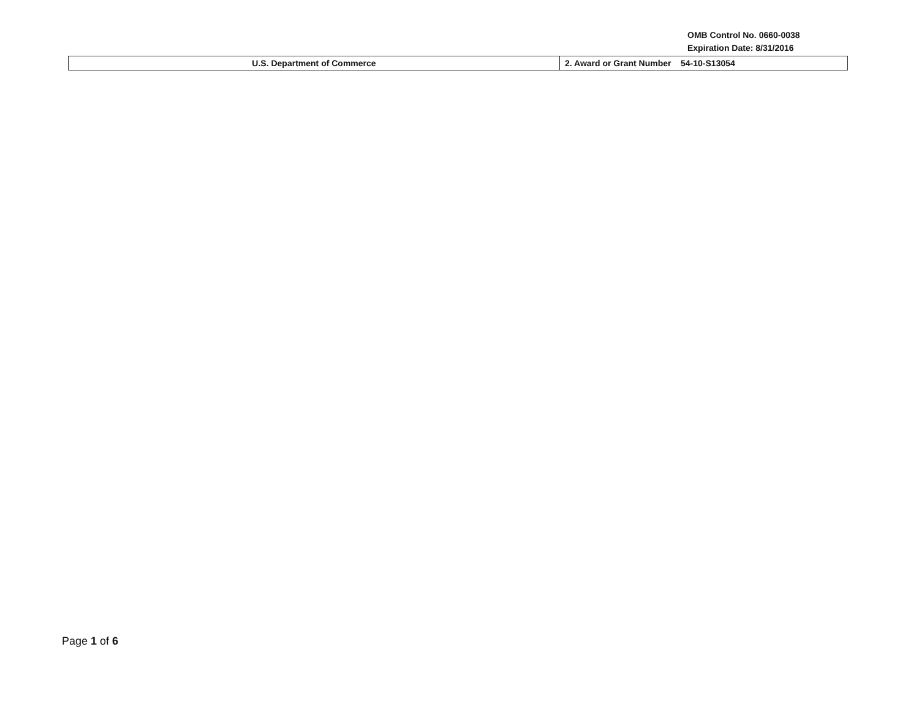OMB Control No. 0660-0038
Expiration Date: 8/31/2016
| U.S. Department of Commerce | 2. Award or Grant Number 54-10-S13054 |
Page 1 of 6